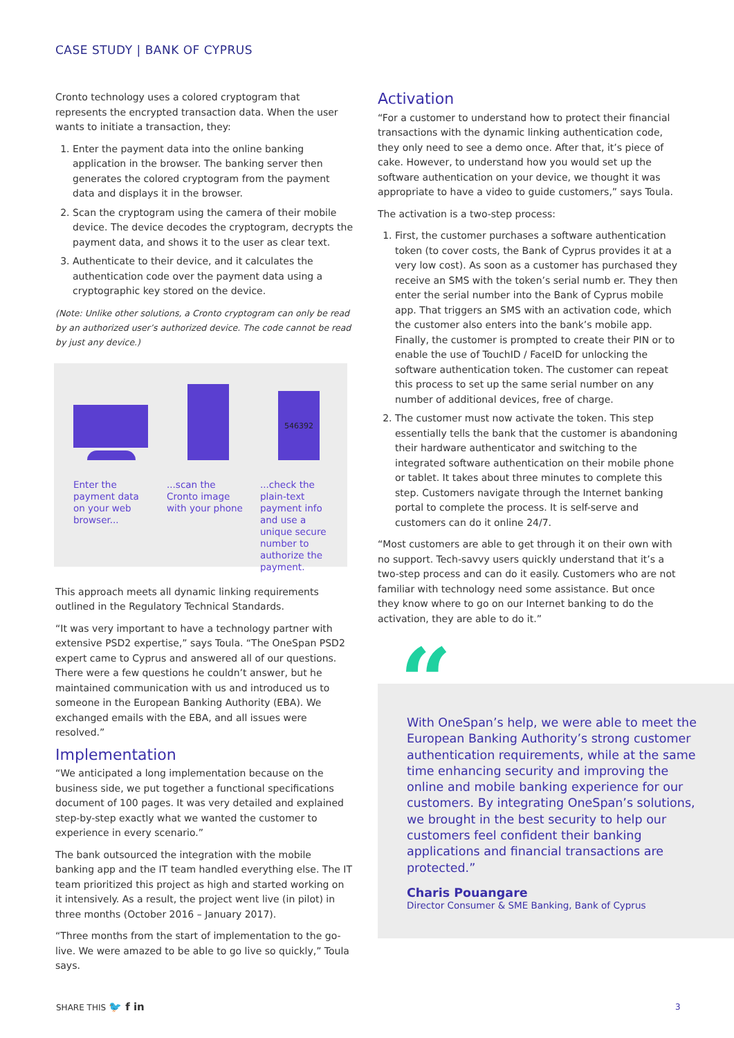CASE STUDY | BANK OF CYPRUS
Cronto technology uses a colored cryptogram that represents the encrypted transaction data. When the user wants to initiate a transaction, they:
1. Enter the payment data into the online banking application in the browser. The banking server then generates the colored cryptogram from the payment data and displays it in the browser.
2. Scan the cryptogram using the camera of their mobile device. The device decodes the cryptogram, decrypts the payment data, and shows it to the user as clear text.
3. Authenticate to their device, and it calculates the authentication code over the payment data using a cryptographic key stored on the device.
(Note: Unlike other solutions, a Cronto cryptogram can only be read by an authorized user’s authorized device. The code cannot be read by just any device.)
Enter the payment data on your web browser...
...scan the Cronto image with your phone
546392
...check the plain-text payment info and use a unique secure number to authorize the payment.
This approach meets all dynamic linking requirements outlined in the Regulatory Technical Standards.
“It was very important to have a technology partner with extensive PSD2 expertise,” says Toula. “The OneSpan PSD2 expert came to Cyprus and answered all of our questions. There were a few questions he couldn’t answer, but he maintained communication with us and introduced us to someone in the European Banking Authority (EBA). We exchanged emails with the EBA, and all issues were resolved.”
Implementation
“We anticipated a long implementation because on the business side, we put together a functional specifications document of 100 pages. It was very detailed and explained step-by-step exactly what we wanted the customer to experience in every scenario.”
The bank outsourced the integration with the mobile banking app and the IT team handled everything else. The IT team prioritized this project as high and started working on it intensively. As a result, the project went live (in pilot) in three months (October 2016 – January 2017).
“Three months from the start of implementation to the go-live. We were amazed to be able to go live so quickly,” Toula says.
Activation
“For a customer to understand how to protect their financial transactions with the dynamic linking authentication code, they only need to see a demo once. After that, it’s piece of cake. However, to understand how you would set up the software authentication on your device, we thought it was appropriate to have a video to guide customers,” says Toula.
The activation is a two-step process:
1. First, the customer purchases a software authentication token (to cover costs, the Bank of Cyprus provides it at a very low cost). As soon as a customer has purchased they receive an SMS with the token’s serial numb er. They then enter the serial number into the Bank of Cyprus mobile app. That triggers an SMS with an activation code, which the customer also enters into the bank’s mobile app. Finally, the customer is prompted to create their PIN or to enable the use of TouchID / FaceID for unlocking the software authentication token. The customer can repeat this process to set up the same serial number on any number of additional devices, free of charge.
2. The customer must now activate the token. This step essentially tells the bank that the customer is abandoning their hardware authenticator and switching to the integrated software authentication on their mobile phone or tablet. It takes about three minutes to complete this step. Customers navigate through the Internet banking portal to complete the process. It is self-serve and customers can do it online 24/7.
“Most customers are able to get through it on their own with no support. Tech-savvy users quickly understand that it’s a two-step process and can do it easily. Customers who are not familiar with technology need some assistance. But once they know where to go on our Internet banking to do the activation, they are able to do it.”
With OneSpan’s help, we were able to meet the European Banking Authority’s strong customer authentication requirements, while at the same time enhancing security and improving the online and mobile banking experience for our customers. By integrating OneSpan’s solutions, we brought in the best security to help our customers feel confident their banking applications and financial transactions are protected.”
Charis Pouangare
Director Consumer & SME Banking, Bank of Cyprus
“
SHARE THIS 🐦 f in 3